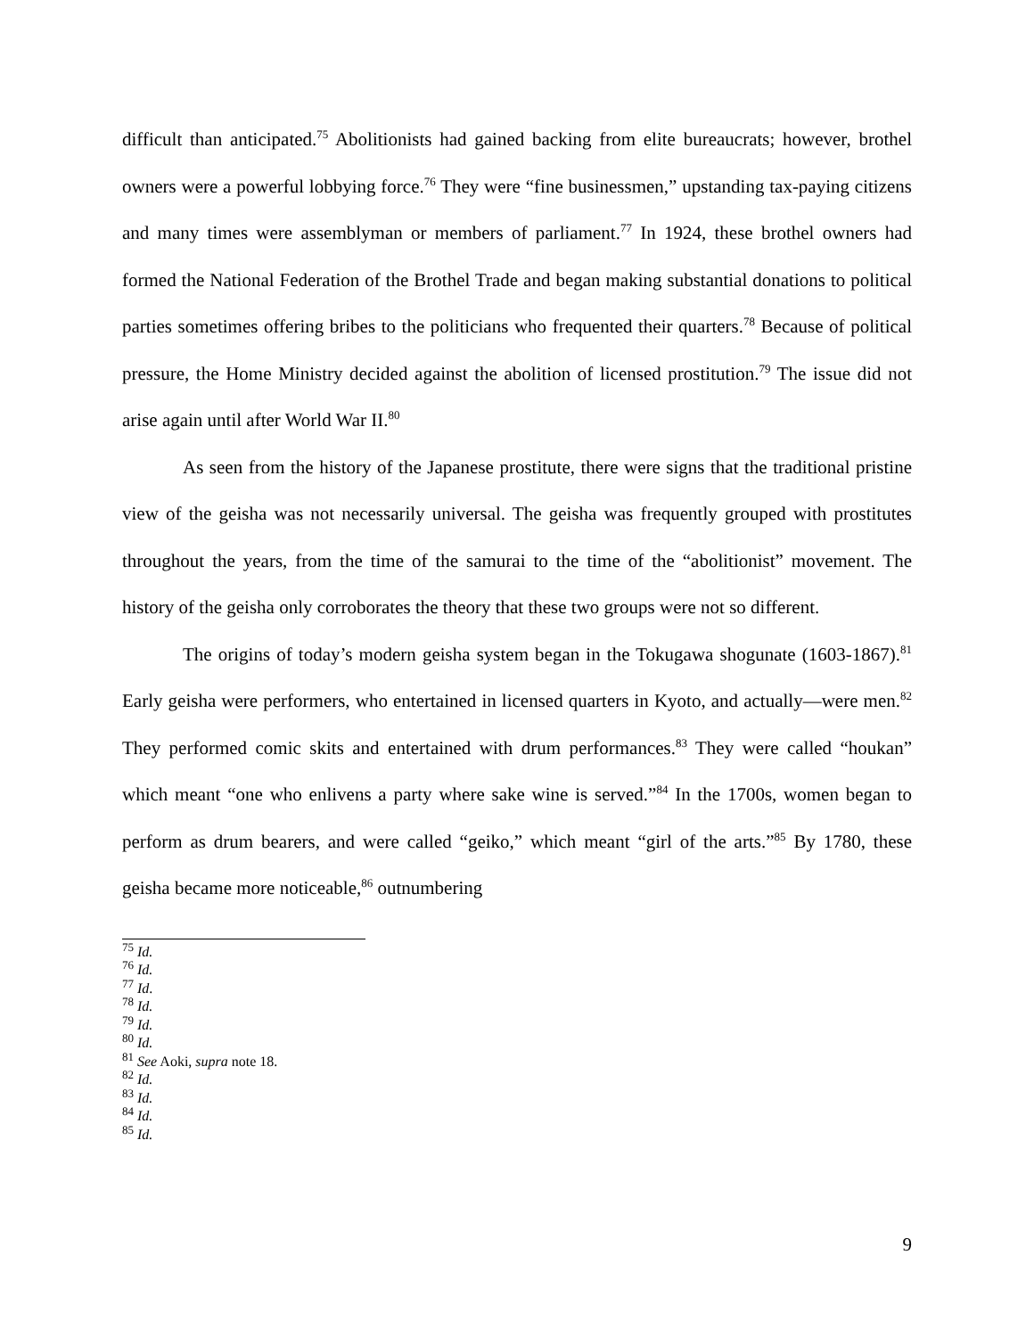difficult than anticipated.<sup>75</sup> Abolitionists had gained backing from elite bureaucrats; however, brothel owners were a powerful lobbying force.<sup>76</sup> They were “fine businessmen,” upstanding tax-paying citizens and many times were assemblyman or members of parliament.<sup>77</sup> In 1924, these brothel owners had formed the National Federation of the Brothel Trade and began making substantial donations to political parties sometimes offering bribes to the politicians who frequented their quarters.<sup>78</sup> Because of political pressure, the Home Ministry decided against the abolition of licensed prostitution.<sup>79</sup> The issue did not arise again until after World War II.<sup>80</sup>
As seen from the history of the Japanese prostitute, there were signs that the traditional pristine view of the geisha was not necessarily universal. The geisha was frequently grouped with prostitutes throughout the years, from the time of the samurai to the time of the “abolitionist” movement. The history of the geisha only corroborates the theory that these two groups were not so different.
The origins of today’s modern geisha system began in the Tokugawa shogunate (1603-1867).<sup>81</sup> Early geisha were performers, who entertained in licensed quarters in Kyoto, and actually—were men.<sup>82</sup> They performed comic skits and entertained with drum performances.<sup>83</sup> They were called “houkan” which meant “one who enlivens a party where sake wine is served.”<sup>84</sup> In the 1700s, women began to perform as drum bearers, and were called “geiko,” which meant “girl of the arts.”<sup>85</sup> By 1780, these geisha became more noticeable,<sup>86</sup> outnumbering
<sup>75</sup> Id.
<sup>76</sup> Id.
<sup>77</sup> Id.
<sup>78</sup> Id.
<sup>79</sup> Id.
<sup>80</sup> Id.
<sup>81</sup> See Aoki, supra note 18.
<sup>82</sup> Id.
<sup>83</sup> Id.
<sup>84</sup> Id.
<sup>85</sup> Id.
9